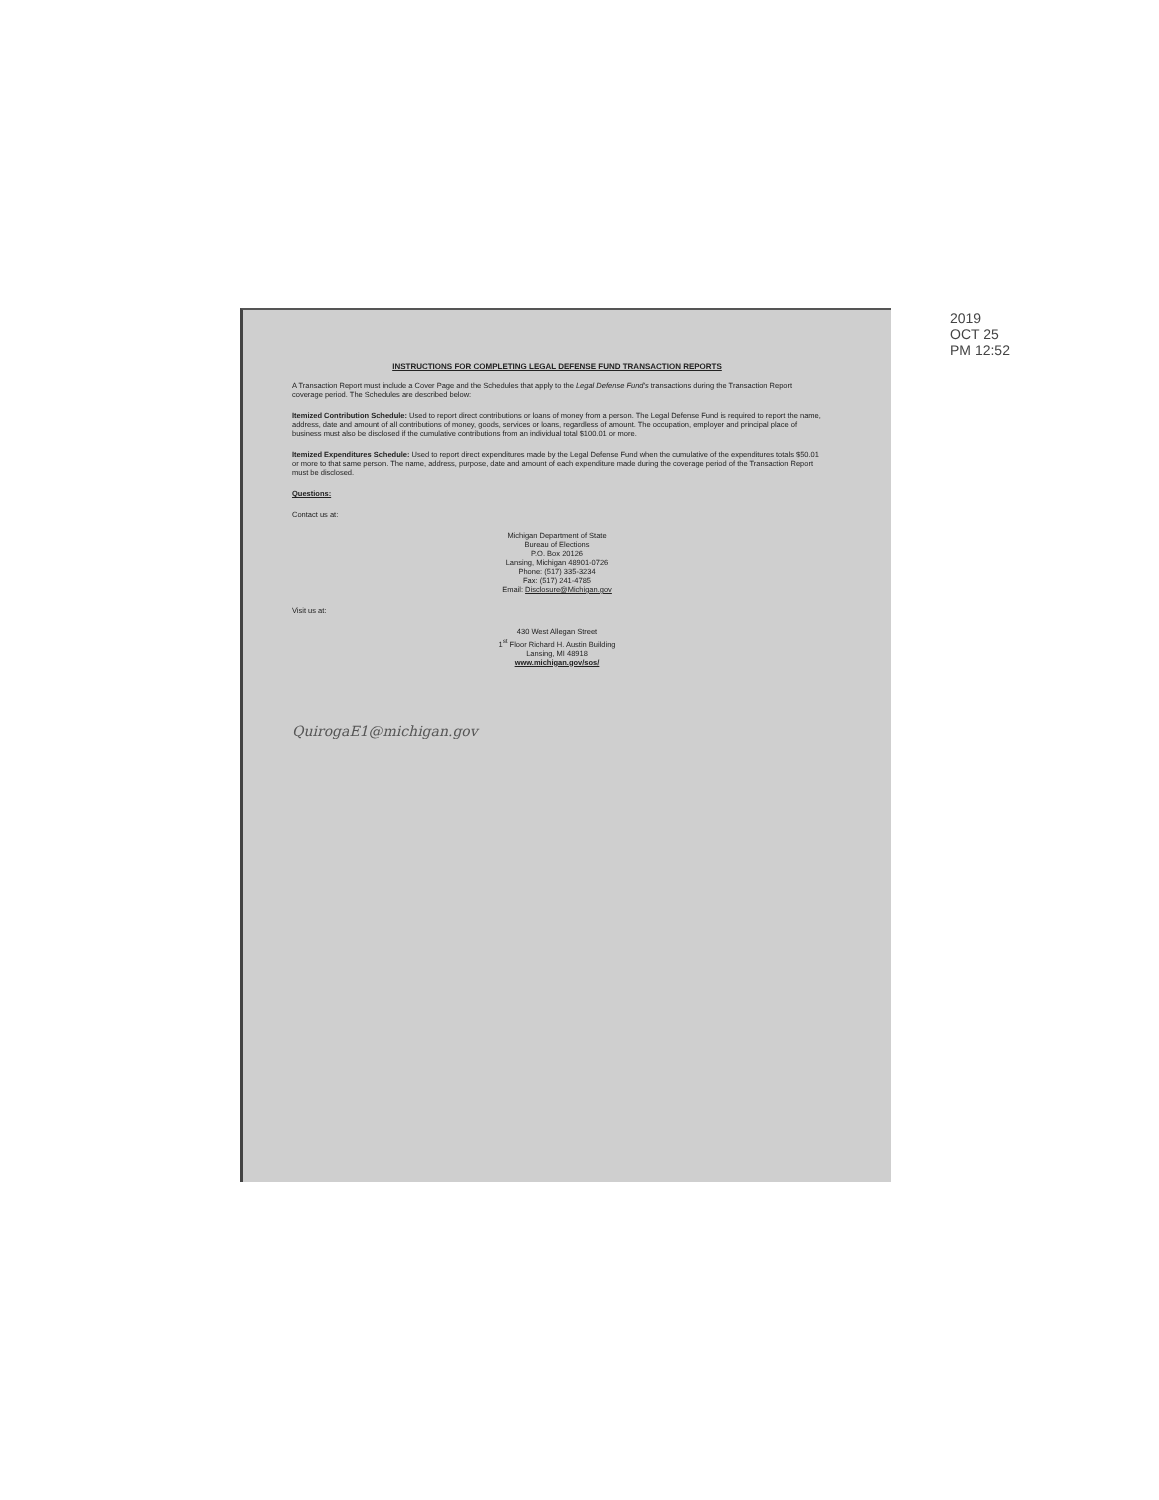INSTRUCTIONS FOR COMPLETING LEGAL DEFENSE FUND TRANSACTION REPORTS
A Transaction Report must include a Cover Page and the Schedules that apply to the Legal Defense Fund's transactions during the Transaction Report coverage period. The Schedules are described below:
Itemized Contribution Schedule: Used to report direct contributions or loans of money from a person. The Legal Defense Fund is required to report the name, address, date and amount of all contributions of money, goods, services or loans, regardless of amount. The occupation, employer and principal place of business must also be disclosed if the cumulative contributions from an individual total $100.01 or more.
Itemized Expenditures Schedule: Used to report direct expenditures made by the Legal Defense Fund when the cumulative of the expenditures totals $50.01 or more to that same person. The name, address, purpose, date and amount of each expenditure made during the coverage period of the Transaction Report must be disclosed.
Questions:
Contact us at:
Michigan Department of State
Bureau of Elections
P.O. Box 20126
Lansing, Michigan 48901-0726
Phone: (517) 335-3234
Fax: (517) 241-4785
Email: Disclosure@Michigan.gov
Visit us at:
430 West Allegan Street
1<sup>st</sup> Floor Richard H. Austin Building
Lansing, MI 48918
www.michigan.gov/sos/
QuirogaE1@michigan.gov
2019 OCT 25 PM 12:52